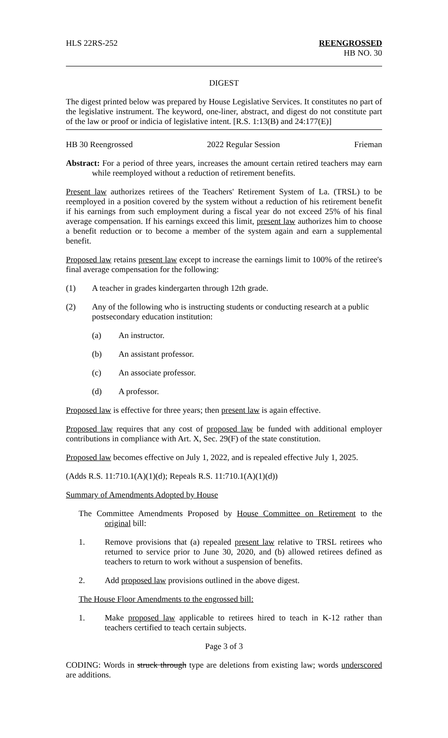HLS 22RS-252 REENGROSSED
HB NO. 30
DIGEST
The digest printed below was prepared by House Legislative Services. It constitutes no part of the legislative instrument. The keyword, one-liner, abstract, and digest do not constitute part of the law or proof or indicia of legislative intent. [R.S. 1:13(B) and 24:177(E)]
HB 30 Reengrossed 2022 Regular Session Frieman
Abstract: For a period of three years, increases the amount certain retired teachers may earn while reemployed without a reduction of retirement benefits.
Present law authorizes retirees of the Teachers' Retirement System of La. (TRSL) to be reemployed in a position covered by the system without a reduction of his retirement benefit if his earnings from such employment during a fiscal year do not exceed 25% of his final average compensation. If his earnings exceed this limit, present law authorizes him to choose a benefit reduction or to become a member of the system again and earn a supplemental benefit.
Proposed law retains present law except to increase the earnings limit to 100% of the retiree's final average compensation for the following:
(1) A teacher in grades kindergarten through 12th grade.
(2) Any of the following who is instructing students or conducting research at a public postsecondary education institution:
(a) An instructor.
(b) An assistant professor.
(c) An associate professor.
(d) A professor.
Proposed law is effective for three years; then present law is again effective.
Proposed law requires that any cost of proposed law be funded with additional employer contributions in compliance with Art. X, Sec. 29(F) of the state constitution.
Proposed law becomes effective on July 1, 2022, and is repealed effective July 1, 2025.
(Adds R.S. 11:710.1(A)(1)(d); Repeals R.S. 11:710.1(A)(1)(d))
Summary of Amendments Adopted by House
The Committee Amendments Proposed by House Committee on Retirement to the original bill:
1. Remove provisions that (a) repealed present law relative to TRSL retirees who returned to service prior to June 30, 2020, and (b) allowed retirees defined as teachers to return to work without a suspension of benefits.
2. Add proposed law provisions outlined in the above digest.
The House Floor Amendments to the engrossed bill:
1. Make proposed law applicable to retirees hired to teach in K-12 rather than teachers certified to teach certain subjects.
Page 3 of 3
CODING: Words in struck through type are deletions from existing law; words underscored are additions.